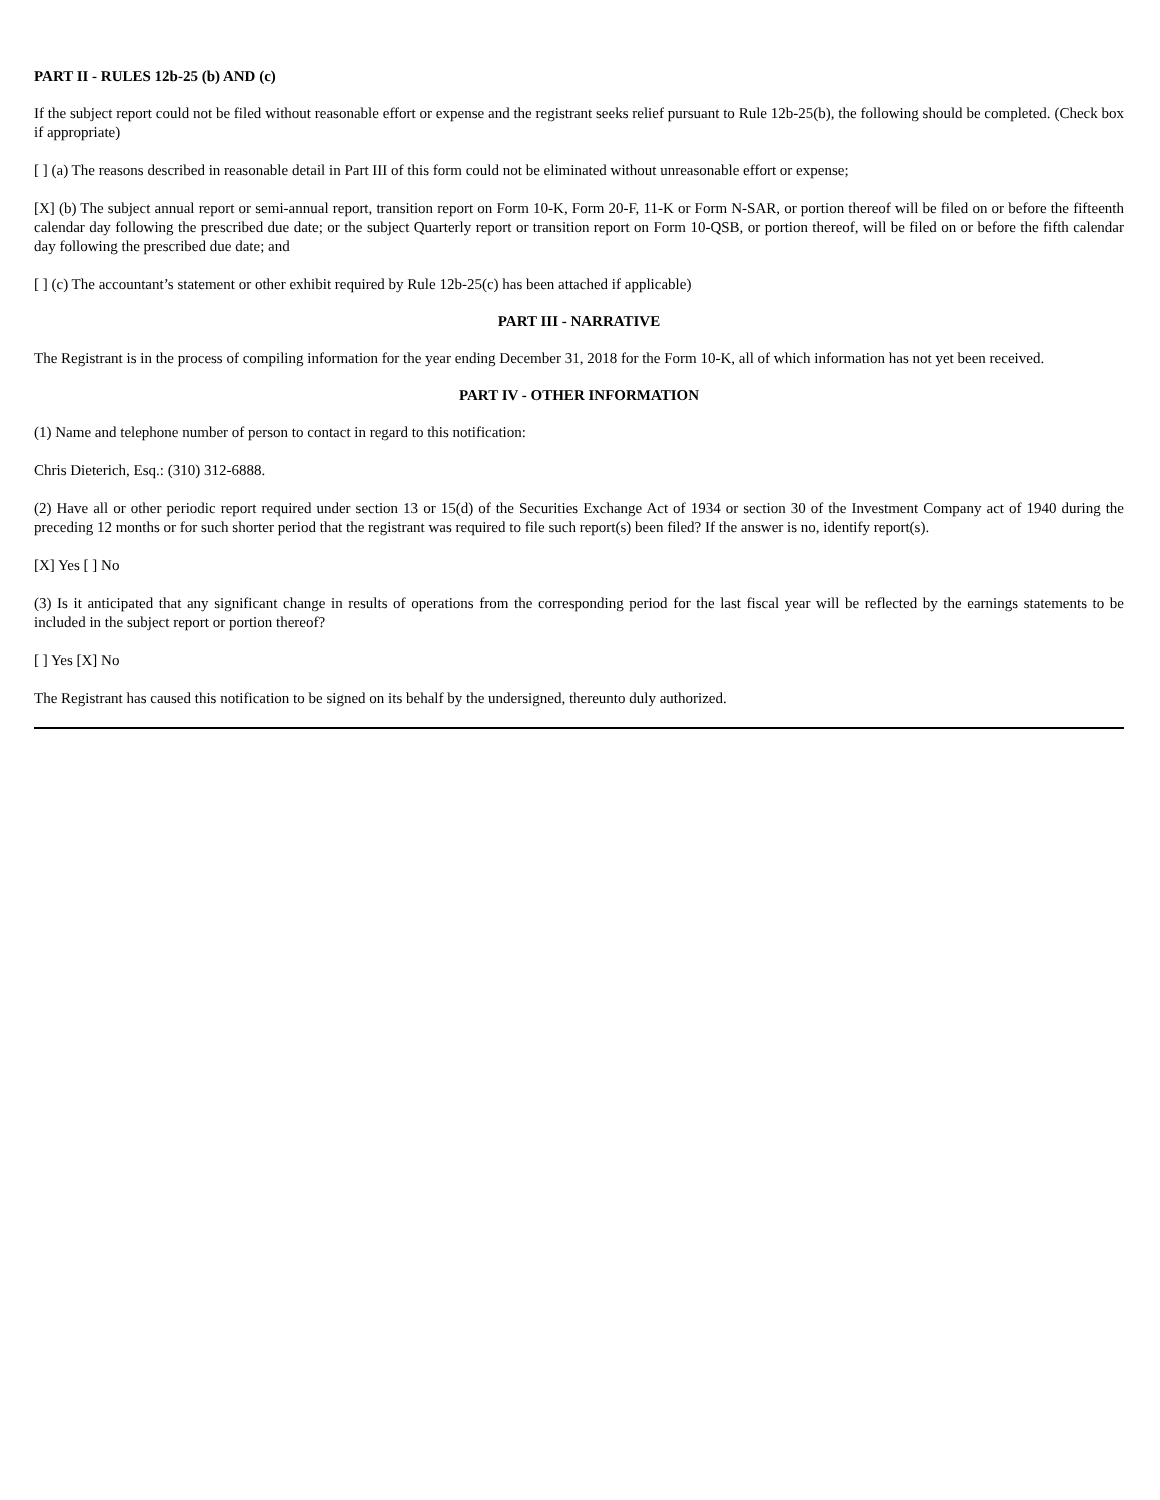PART II - RULES 12b-25 (b) AND (c)
If the subject report could not be filed without reasonable effort or expense and the registrant seeks relief pursuant to Rule 12b-25(b), the following should be completed. (Check box if appropriate)
[ ] (a) The reasons described in reasonable detail in Part III of this form could not be eliminated without unreasonable effort or expense;
[X] (b) The subject annual report or semi-annual report, transition report on Form 10-K, Form 20-F, 11-K or Form N-SAR, or portion thereof will be filed on or before the fifteenth calendar day following the prescribed due date; or the subject Quarterly report or transition report on Form 10-QSB, or portion thereof, will be filed on or before the fifth calendar day following the prescribed due date; and
[ ] (c) The accountant’s statement or other exhibit required by Rule 12b-25(c) has been attached if applicable)
PART III - NARRATIVE
The Registrant is in the process of compiling information for the year ending December 31, 2018 for the Form 10-K, all of which information has not yet been received.
PART IV - OTHER INFORMATION
(1) Name and telephone number of person to contact in regard to this notification:
Chris Dieterich, Esq.: (310) 312-6888.
(2) Have all or other periodic report required under section 13 or 15(d) of the Securities Exchange Act of 1934 or section 30 of the Investment Company act of 1940 during the preceding 12 months or for such shorter period that the registrant was required to file such report(s) been filed? If the answer is no, identify report(s).
[X] Yes [ ] No
(3) Is it anticipated that any significant change in results of operations from the corresponding period for the last fiscal year will be reflected by the earnings statements to be included in the subject report or portion thereof?
[ ] Yes [X] No
The Registrant has caused this notification to be signed on its behalf by the undersigned, thereunto duly authorized.